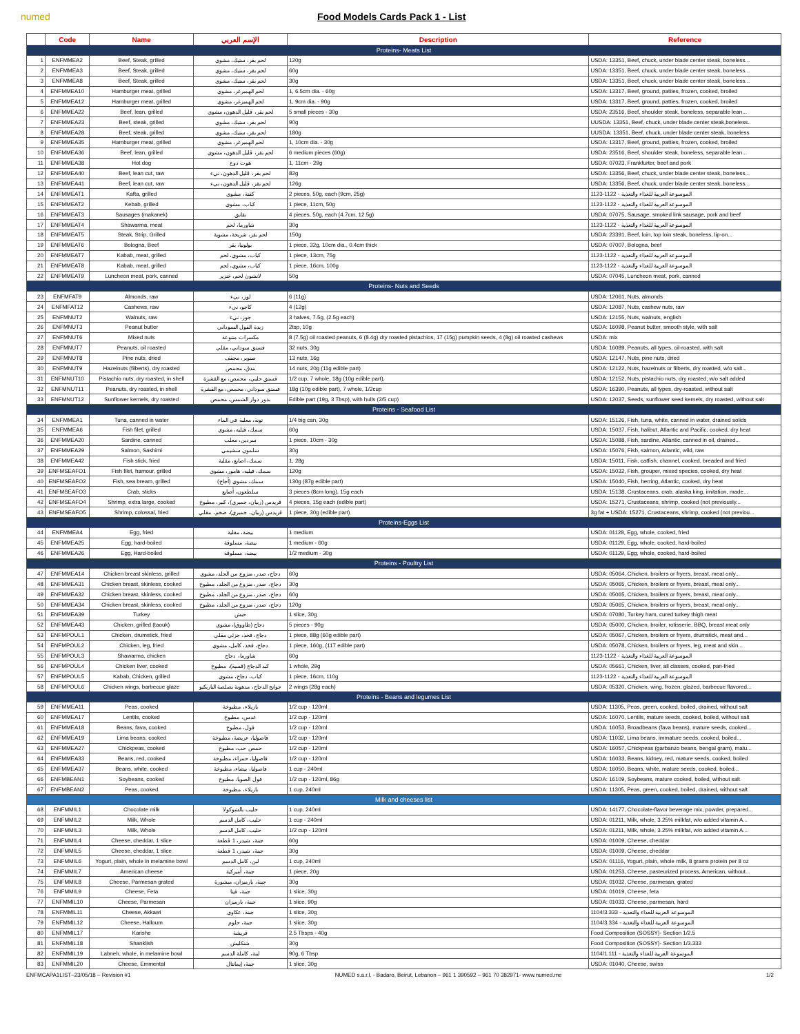numed
Food Models Cards Pack 1 - List
| | Code | Name | الإسم العربي | Description | Reference |
| --- | --- | --- | --- | --- | --- |
| Proteins- Meats List | | | | | |
| 1 | ENFMMEA2 | Beef, Steak, grilled | لحم بقر، ستيك، مشوي | 120g | USDA: 13351, Beef, chuck, under blade center steak, boneless... |
| 2 | ENFMMEA3 | Beef, Steak, grilled | لحم بقر، ستيك، مشوي | 60g | USDA: 13351, Beef, chuck, under blade center steak, boneless... |
| 3 | ENFMMEA8 | Beef, Steak, grilled | لحم بقر، ستيك، مشوي | 30g | USDA: 13351, Beef, chuck, under blade center steak, boneless... |
| 4 | ENFMMEA10 | Hamburger meat, grilled | لحم الهمبرغر، مشوي | 1, 6.5cm dia. - 60g | USDA: 13317, Beef, ground, patties, frozen, cooked, broiled |
| 5 | ENFMMEA12 | Hamburger meat, grilled | لحم الهمبرغر، مشوي | 1, 9cm dia. - 90g | USDA: 13317, Beef, ground, patties, frozen, cooked, broiled |
| 6 | ENFMMEA22 | Beef, lean, grilled | لحم بقر، قليل الدهون، مشوي | 5 small pieces - 30g | USDA: 23516, Beef, shoulder steak, boneless, separable lean... |
| 7 | ENFMMEA23 | Beef, steak, grilled | لحم بقر، ستيك، مشوي | 90g | UUSDA: 13351, Beef, chuck, under blade center steak,boneless.. |
| 8 | ENFMMEA28 | Beef, steak, grilled | لحم بقر، ستيك، مشوي | 180g | UUSDA: 13351, Beef, chuck, under blade center steak, boneless |
| 9 | ENFMMEA35 | Hamburger meat, grilled | لحم الهمبرغر، مشوي | 1, 10cm dia. - 30g | USDA: 13317, Beef, ground, patties, frozen, cooked, broiled |
| 10 | ENFMMEA36 | Beef, lean, grilled | لحم بقر، قليل الدهون، مشوي | 6 medium pieces (60g) | USDA: 23516, Beef, shoulder steak, boneless, separable lean... |
| 11 | ENFMMEA38 | Hot dog | هوت دوغ | 1, 11cm - 29g | USDA: 07023, Frankfurter, beef and pork |
| 12 | ENFMMEA40 | Beef, lean cut, raw | لحم بقر، قليل الدهون، نيء | 82g | USDA: 13356, Beef, chuck, under blade center steak, boneless... |
| 13 | ENFMMEA41 | Beef, lean cut, raw | لحم بقر، قليل الدهون، نيء | 126g | USDA: 13356, Beef, chuck, under blade center steak, boneless... |
| 14 | ENFMMEAT1 | Kafta, grilled | كفتة، مشوي | 2 pieces, 50g, each (9cm, 25g) | الموسوعة العربية للغذاء والتغذية - 1122-1123 |
| 15 | ENFMMEAT2 | Kebab, grilled | كباب، مشوي | 1 piece, 11cm, 50g | الموسوعة العربية للغذاء والتغذية - 1122-1123 |
| 16 | ENFMMEAT3 | Sausages (makanek) | نقانق | 4 pieces, 50g, each (4.7cm, 12.5g) | USDA: 07075, Sausage, smoked link sausage, pork and beef |
| 17 | ENFMMEAT4 | Shawarma, meat | شاورما، لحم | 30g | الموسوعة العربية للغذاء والتغذية - 1122-1123 |
| 18 | ENFMMEAT5 | Steak, Strip, Grilled | لحم بقر، شريحة، مشوية | 150g | USDA: 23391, Beef, loin, top loin steak, boneless, lip-on... |
| 19 | ENFMMEAT6 | Bologna, Beef | بولونيا، بقر | 1 piece, 32g, 10cm dia., 0.4cm thick | USDA: 07007, Bologna, beef |
| 20 | ENFMMEAT7 | Kabab, meat, grilled | كباب، مشوي، لحم | 1 piece, 13cm, 75g | الموسوعة العربية للغذاء والتغذية - 1122-1123 |
| 21 | ENFMMEAT8 | Kabab, meat, grilled | كباب، مشوي، لحم | 1 piece, 16cm, 100g | الموسوعة العربية للغذاء والتغذية - 1122-1123 |
| 22 | ENFMMEAT9 | Luncheon meat, pork, canned | لانشون لحم، خنزير | 50g | USDA: 07045, Luncheon meat, pork, canned |
| Proteins- Nuts and Seeds | | | | | |
| 23 | ENFMFAT9 | Almonds, raw | لوز، نيء | 6 (11g) | USDA: 12061, Nuts, almonds |
| 24 | ENFMFAT12 | Cashews, raw | كاجو، نيء | 4 (12g) | USDA: 12087, Nuts, cashew nuts, raw |
| 25 | ENFMNUT2 | Walnuts, raw | جوز، نيء | 3 halves, 7.5g, (2.5g each) | USDA: 12155, Nuts, walnuts, english |
| 26 | ENFMNUT3 | Peanut butter | زبدة الفول السوداني | 2tsp, 10g | USDA: 16098, Peanut butter, smooth style, with salt |
| 27 | ENFMNUT6 | Mixed nuts | مكسرات متنوعة | 8 (7.5g) oil roasted peanuts, 6 (8.4g) dry roasted pistachios, 17 (15g) pumpkin seeds, 4 (8g) oil roasted cashews | USDA: mix |
| 28 | ENFMNUT7 | Peanuts, oil roasted | فستق سوداني، مقلي | 32 nuts, 30g | USDA: 16089, Peanuts, all types, oil-roasted, with salt |
| 29 | ENFMNUT8 | Pine nuts, dried | صنوبر، مجفف | 13 nuts, 16g | USDA: 12147, Nuts, pine nuts, dried |
| 30 | ENFMNUT9 | Hazelnuts (filberts), dry roasted | بندق، محمص | 14 nuts, 20g (11g edible part) | USDA: 12122, Nuts, hazelnuts or filberts, dry roasted, w/o salt... |
| 31 | ENFMNUT10 | Pistachio nuts, dry roasted, in shell | فستق حلبي، محمص، مع القشرة | 1/2 cup, 7 whole, 18g (10g edible part), | USDA: 12152, Nuts, pistachio nuts, dry roasted, w/o salt added |
| 32 | ENFMNUT11 | Peanuts, dry roasted, in shell | فستق سوداني، محمص، مع القشرة | 18g (10g edible part), 7 whole, 1/2cup | USDA: 16390, Peanuts, all types, dry-roasted, without salt |
| 33 | ENFMNUT12 | Sunflower kernels, dry roasted | بذور دوار الشمس، محمص | Edible part (19g, 3 Tbsp), with hulls (2/5 cup) | USDA: 12037, Seeds, sunflower seed kernels, dry roasted, without salt |
| Proteins - Seafood List | | | | | |
| 34 | ENFMMEA1 | Tuna, canned in water | تونة، معلبة في الماء | 1/4 big can, 30g | USDA: 15126, Fish, tuna, white, canned in water, drained solids |
| 35 | ENFMMEA6 | Fish filet, grilled | سمك، فيليه، مشوي | 60g | USDA: 15037, Fish, halibut, Atlantic and Pacific, cooked, dry heat |
| 36 | ENFMMEA20 | Sardine, canned | سردين، معلب | 1 piece, 10cm - 30g | USDA: 15088, Fish, sardine, Atlantic, canned in oil, drained... |
| 37 | ENFMMEA29 | Salmon, Sashimi | سلمون سشيمي | 30g | USDA: 15076, Fish, salmon, Atlantic, wild, raw |
| 38 | ENFMMEA42 | Fish stick, fried | سمك، اصابع، مقلية | 1, 28g | USDA: 15011, Fish, catfish, channel, cooked, breaded and fried |
| 39 | ENFMSEAFO1 | Fish filet, hamour, grilled | سمك، فيليه، هامور، مشوي | 120g | USDA: 15032, Fish, grouper, mixed species, cooked, dry heat |
| 40 | ENFMSEAFO2 | Fish, sea bream, grilled | سمك، مشوي (أجاج) | 130g (87g edible part) | USDA: 15040, Fish, herring, Atlantic, cooked, dry heat |
| 41 | ENFMSEAFO3 | Crab, sticks | سلطعون، أصابع | 3 pieces (8cm long), 15g each | USDA: 15138, Crustaceans, crab, alaska king, imitation, made... |
| 42 | ENFMSEAFO4 | Shrimp, extra large, cooked | قريدس (ربيان، جمبري)، كبير، مطبوخ | 4 pieces, 15g each (edible part) | USDA: 15271, Crustaceans, shrimp, cooked (not previously... |
| 43 | ENFMSEAFO5 | Shrimp, colossal, fried | قريدس (ربيان، جمبري)، ضخم، مقلي | 1 piece, 30g (edible part) | 3g fat + USDA: 15271, Crustaceans, shrimp, cooked (not previou... |
| Proteins-Eggs List | | | | | |
| 44 | ENFMMEA4 | Egg, fried | بيضة، مقلية | 1 medium | USDA: 01128, Egg, whole, cooked, fried |
| 45 | ENFMMEA25 | Egg, hard-boiled | بيضة، مسلوقة | 1 medium - 60g | USDA: 01129, Egg, whole, cooked, hard-boiled |
| 46 | ENFMMEA26 | Egg, Hard-boiled | بيضة، مسلوقة | 1/2 medium - 30g | USDA: 01129, Egg, whole, cooked, hard-boiled |
| Proteins - Poultry List | | | | | |
| 47 | ENFMMEA14 | Chicken breast skinless, grilled | دجاج، صدر، منزوع من الجلد، مشوي | 60g | USDA: 05064, Chicken, broilers or fryers, breast, meat only... |
| 48 | ENFMMEA31 | Chicken breast, skinless, cooked | دجاج، صدر، منزوع من الجلد، مطبوخ | 30g | USDA: 05065, Chicken, broilers or fryers, breast, meat only... |
| 49 | ENFMMEA32 | Chicken breast, skinless, cooked | دجاج، صدر، منزوع من الجلد، مطبوخ | 60g | USDA: 05065, Chicken, broilers or fryers, breast, meat only... |
| 50 | ENFMMEA34 | Chicken breast, skinless, cooked | دجاج، صدر، منزوع من الجلد، مطبوخ | 120g | USDA: 05065, Chicken, broilers or fryers, breast, meat only... |
| 51 | ENFMMEA39 | Turkey | حبش | 1 slice, 30g | USDA: 07080, Turkey ham, cured turkey thigh meat |
| 52 | ENFMMEA43 | Chicken, grilled (taouk) | دجاج (طاووق)، مشوي | 5 pieces - 90g | USDA: 05000, Chicken, broiler, rotisserie, BBQ, breast meat only |
| 53 | ENFMPOUL1 | Chicken, drumstick, fried | دجاج، فخذ، جزئي مقلي | 1 piece, 88g (60g edible part) | USDA: 05067, Chicken, broilers or fryers, drumstick, meat and... |
| 54 | ENFMPOUL2 | Chicken, leg, fried | دجاج، فخذ، كامل، مشوي | 1 piece, 160g, (117 edible part) | USDA: 05078, Chicken, broilers or fryers, leg, meat and skin... |
| 55 | ENFMPOUL3 | Shawarma, chicken | شاورما، دجاج | 60g | الموسوعة العربية للغذاء والتغذية - 1122-1123 |
| 56 | ENFMPOUL4 | Chicken liver, cooked | كبد الدجاج (قسبة)، مطبوخ | 1 whole, 29g | USDA: 05661, Chicken, liver, all classes, cooked, pan-fried |
| 57 | ENFMPOUL5 | Kabab, Chicken, grilled | كباب، دجاج، مشوي | 1 piece, 16cm, 110g | الموسوعة العربية للغذاء والتغذية - 1122-1123 |
| 58 | ENFMPOUL6 | Chicken wings, barbecue glaze | جوانح الدجاج، مدهونة بصلصة الباربكيو | 2 wings (28g each) | USDA: 05320, Chicken, wing, frozen, glazed, barbecue flavored... |
| Proteins - Beans and legumes List | | | | | |
| 59 | ENFMMEA11 | Peas, cooked | بازيلاء، مطبوخة | 1/2 cup - 120ml | USDA: 11305, Peas, green, cooked, boiled, drained, without salt |
| 60 | ENFMMEA17 | Lentils, cooked | عدس، مطبوخ | 1/2 cup - 120ml | USDA: 16070, Lentils, mature seeds, cooked, boiled, without salt |
| 61 | ENFMMEA18 | Beans, fava, cooked | فول، مطبوخ | 1/2 cup - 120ml | USDA: 16053, Broadbeans (fava beans), mature seeds, cooked... |
| 62 | ENFMMEA19 | Lima beans, cooked | فاصوليا، عريضة، مطبوخة | 1/2 cup - 120ml | USDA: 11032, Lima beans, immature seeds, cooked, boiled... |
| 63 | ENFMMEA27 | Chickpeas, cooked | حمص حب، مطبوخ | 1/2 cup - 120ml | USDA: 16057, Chickpeas (garbanzo beans, bengal gram), matu... |
| 64 | ENFMMEA33 | Beans, red, cooked | فاصوليا، حمراء، مطبوخة | 1/2 cup - 120ml | USDA: 16033, Beans, kidney, red, mature seeds, cooked, boiled |
| 65 | ENFMMEA37 | Beans, white, cooked | فاصوليا، بيضاء، مطبوخة | 1 cup - 240ml | USDA: 16050, Beans, white, mature seeds, cooked, boiled... |
| 66 | ENFMBEAN1 | Soybeans, cooked | فول الصويا، مطبوخ | 1/2 cup - 120ml, 86g | USDA: 16109, Soybeans, mature cooked, boiled, without salt |
| 67 | ENFMBEAN2 | Peas, cooked | بازيلاء، مطبوخة | 1 cup, 240ml | USDA: 11305, Peas, green, cooked, boiled, drained, without salt |
| Milk and cheeses list | | | | | |
| 68 | ENFMMIL1 | Chocolate milk | حليب بالشوكولا | 1 cup, 240ml | USDA: 14177, Chocolate-flavor beverage mix, powder, prepared... |
| 69 | ENFMMIL2 | Milk, Whole | حليب، كامل الدسم | 1 cup - 240ml | USDA: 01211, Milk, whole, 3.25% milkfat, w/o added vitamin A... |
| 70 | ENFMMIL3 | Milk, Whole | حليب، كامل الدسم | 1/2 cup - 120ml | USDA: 01211, Milk, whole, 3.25% milkfat, w/o added vitamin A... |
| 71 | ENFMMIL4 | Cheese, cheddar, 1 slice | جبنة، شيدر، 1 قطعة | 60g | USDA: 01009, Cheese, cheddar |
| 72 | ENFMMIL5 | Cheese, cheddar, 1 slice | جبنة، شيدر، 1 قطعة | 30g | USDA: 01009, Cheese, cheddar |
| 73 | ENFMMIL6 | Yogurt, plain, whole in melamine bowl | لبن، كامل الدسم | 1 cup, 240ml | USDA: 01116, Yogurt, plain, whole milk, 8 grams protein per 8 oz |
| 74 | ENFMMIL7 | American cheese | جبنة، أميركية | 1 piece, 20g | USDA: 01253, Cheese, pasteurized process, American, without... |
| 75 | ENFMMIL8 | Cheese, Parmesan grated | جبنة، بارميزان، مبشورة | 30g | USDA: 01032, Cheese, parmesan, grated |
| 76 | ENFMMIL9 | Cheese, Feta | جبنة، فيتا | 1 slice, 30g | USDA: 01019, Cheese, feta |
| 77 | ENFMMIL10 | Cheese, Parmesan | جبنة، بارميزان | 1 slice, 90g | USDA: 01033, Cheese, parmesan, hard |
| 78 | ENFMMIL11 | Cheese, Akkawi | جبنة، عكاوي | 1 slice, 30g | الموسوعة العربية للغذاء والتغذية - 1104/3.333 |
| 79 | ENFMMIL12 | Cheese, Halloum | جبنة، حلوم | 1 slice, 30g | الموسوعة العربية للغذاء والتغذية - 1104/3.334 |
| 80 | ENFMMIL17 | Karishe | قريشة | 2.5 Tbsps - 40g | Food Composition (SOSSY)- Section 1/2.5 |
| 81 | ENFMMIL18 | Shanklish | شنكليش | 30g | Food Composition (SOSSY)- Section 1/3.333 |
| 82 | ENFMMIL19 | Labneh, whole, in melamine bowl | لبنة، كاملة الدسم | 90g, 6 Tbsp | الموسوعة العربية للغذاء والتغذية - 1104/1.111 |
| 83 | ENFMMIL20 | Cheese, Emmental | جبنة، إيمانتال | 1 slice, 30g | USDA: 01040, Cheese, swiss |
ENFMCAPA1LIST–23/05/18 – Revision #1 NUMED s.a.r.l. - Badaro, Beirut, Lebanon – 961 1 390592 – 961 70 382971- www.numed.me 1/2